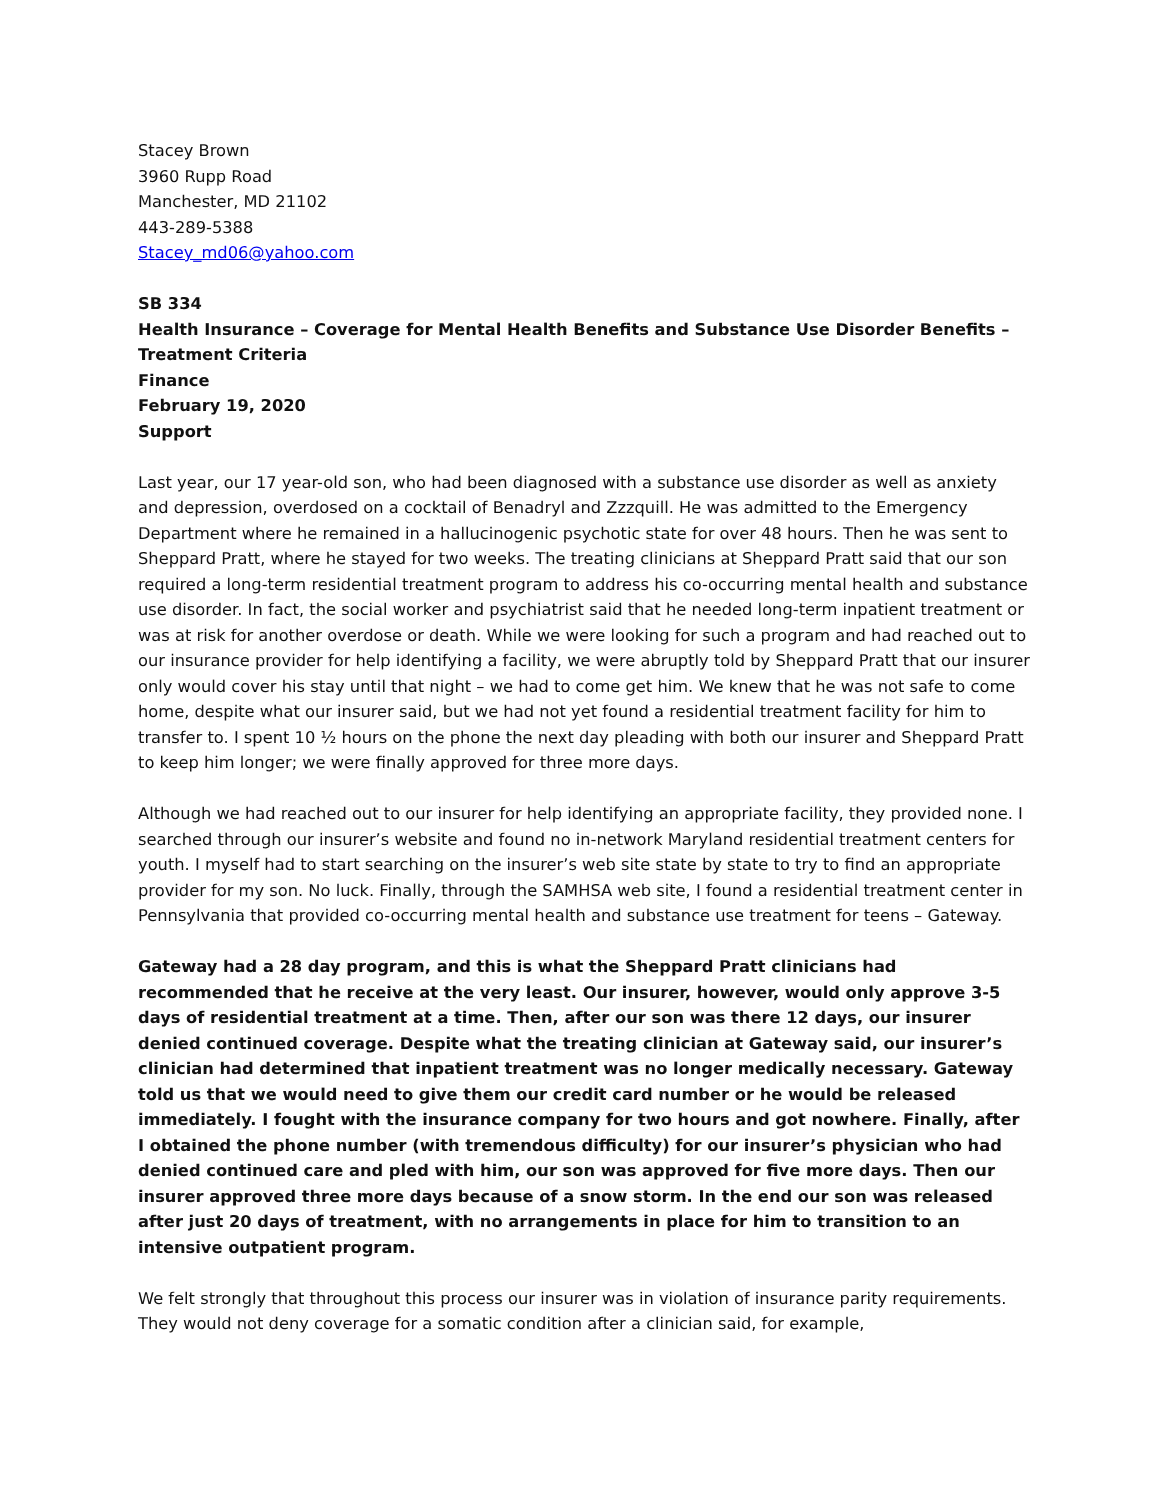Stacey Brown
3960 Rupp Road
Manchester, MD 21102
443-289-5388
Stacey_md06@yahoo.com
SB 334
Health Insurance – Coverage for Mental Health Benefits and Substance Use Disorder Benefits – Treatment Criteria
Finance
February 19, 2020
Support
Last year, our 17 year-old son, who had been diagnosed with a substance use disorder as well as anxiety and depression, overdosed on a cocktail of Benadryl and Zzzquill. He was admitted to the Emergency Department where he remained in a hallucinogenic psychotic state for over 48 hours. Then he was sent to Sheppard Pratt, where he stayed for two weeks. The treating clinicians at Sheppard Pratt said that our son required a long-term residential treatment program to address his co-occurring mental health and substance use disorder. In fact, the social worker and psychiatrist said that he needed long-term inpatient treatment or was at risk for another overdose or death. While we were looking for such a program and had reached out to our insurance provider for help identifying a facility, we were abruptly told by Sheppard Pratt that our insurer only would cover his stay until that night – we had to come get him. We knew that he was not safe to come home, despite what our insurer said, but we had not yet found a residential treatment facility for him to transfer to. I spent 10 ½ hours on the phone the next day pleading with both our insurer and Sheppard Pratt to keep him longer; we were finally approved for three more days.
Although we had reached out to our insurer for help identifying an appropriate facility, they provided none. I searched through our insurer’s website and found no in-network Maryland residential treatment centers for youth. I myself had to start searching on the insurer’s web site state by state to try to find an appropriate provider for my son. No luck. Finally, through the SAMHSA web site, I found a residential treatment center in Pennsylvania that provided co-occurring mental health and substance use treatment for teens – Gateway.
Gateway had a 28 day program, and this is what the Sheppard Pratt clinicians had recommended that he receive at the very least. Our insurer, however, would only approve 3-5 days of residential treatment at a time. Then, after our son was there 12 days, our insurer denied continued coverage. Despite what the treating clinician at Gateway said, our insurer’s clinician had determined that inpatient treatment was no longer medically necessary. Gateway told us that we would need to give them our credit card number or he would be released immediately. I fought with the insurance company for two hours and got nowhere. Finally, after I obtained the phone number (with tremendous difficulty) for our insurer’s physician who had denied continued care and pled with him, our son was approved for five more days. Then our insurer approved three more days because of a snow storm. In the end our son was released after just 20 days of treatment, with no arrangements in place for him to transition to an intensive outpatient program.
We felt strongly that throughout this process our insurer was in violation of insurance parity requirements. They would not deny coverage for a somatic condition after a clinician said, for example,